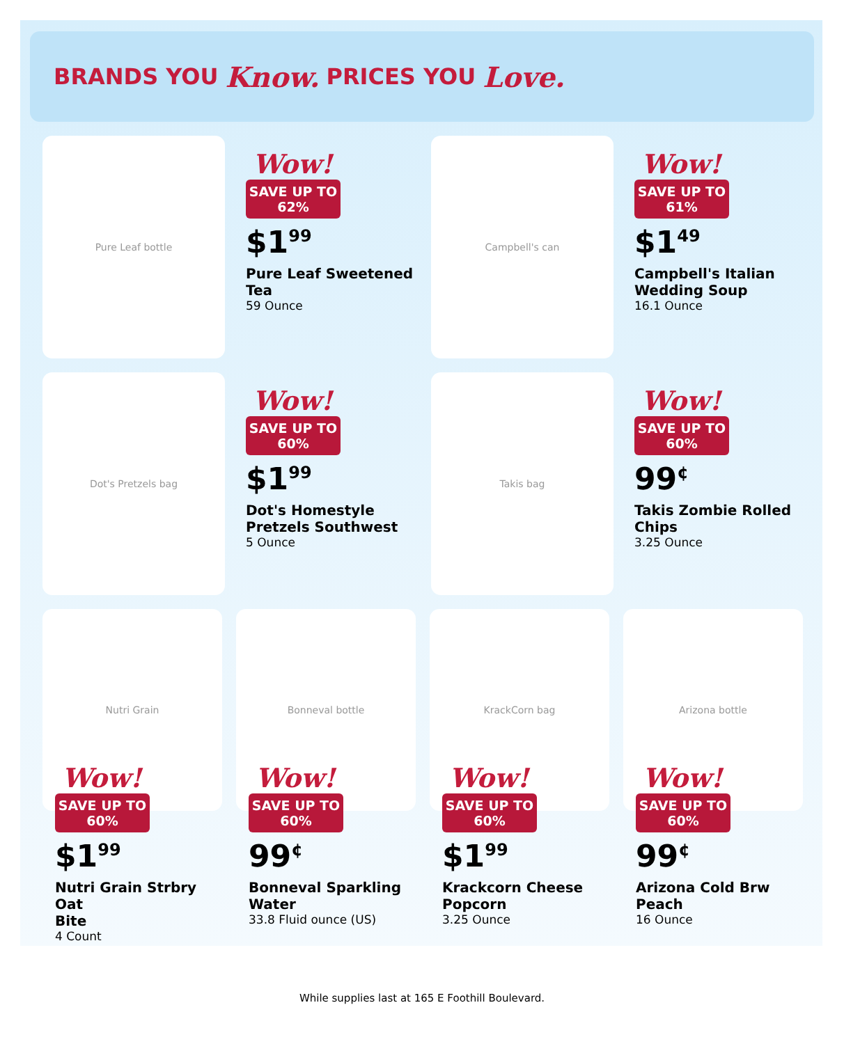BRANDS YOU Know. PRICES YOU Love.
Pure Leaf bottle
Wow!
SAVE UP TO
62%
$1<sup>99</sup>
Pure Leaf Sweetened
Tea
59 Ounce
Campbell's can
Wow!
SAVE UP TO
61%
$1<sup>49</sup>
Campbell's Italian
Wedding Soup
16.1 Ounce
Dot's Pretzels bag
Wow!
SAVE UP TO
60%
$1<sup>99</sup>
Dot's Homestyle
Pretzels Southwest
5 Ounce
Takis bag
Wow!
SAVE UP TO
60%
99<sup>¢</sup>
Takis Zombie Rolled
Chips
3.25 Ounce
Nutri Grain
Wow!
SAVE UP TO
60%
$1<sup>99</sup>
Nutri Grain Strbry Oat
Bite
4 Count
Bonneval bottle
Wow!
SAVE UP TO
60%
99<sup>¢</sup>
Bonneval Sparkling
Water
33.8 Fluid ounce (US)
KrackCorn bag
Wow!
SAVE UP TO
60%
$1<sup>99</sup>
Krackcorn Cheese
Popcorn
3.25 Ounce
Arizona bottle
Wow!
SAVE UP TO
60%
99<sup>¢</sup>
Arizona Cold Brw
Peach
16 Ounce
While supplies last at 165 E Foothill Boulevard.